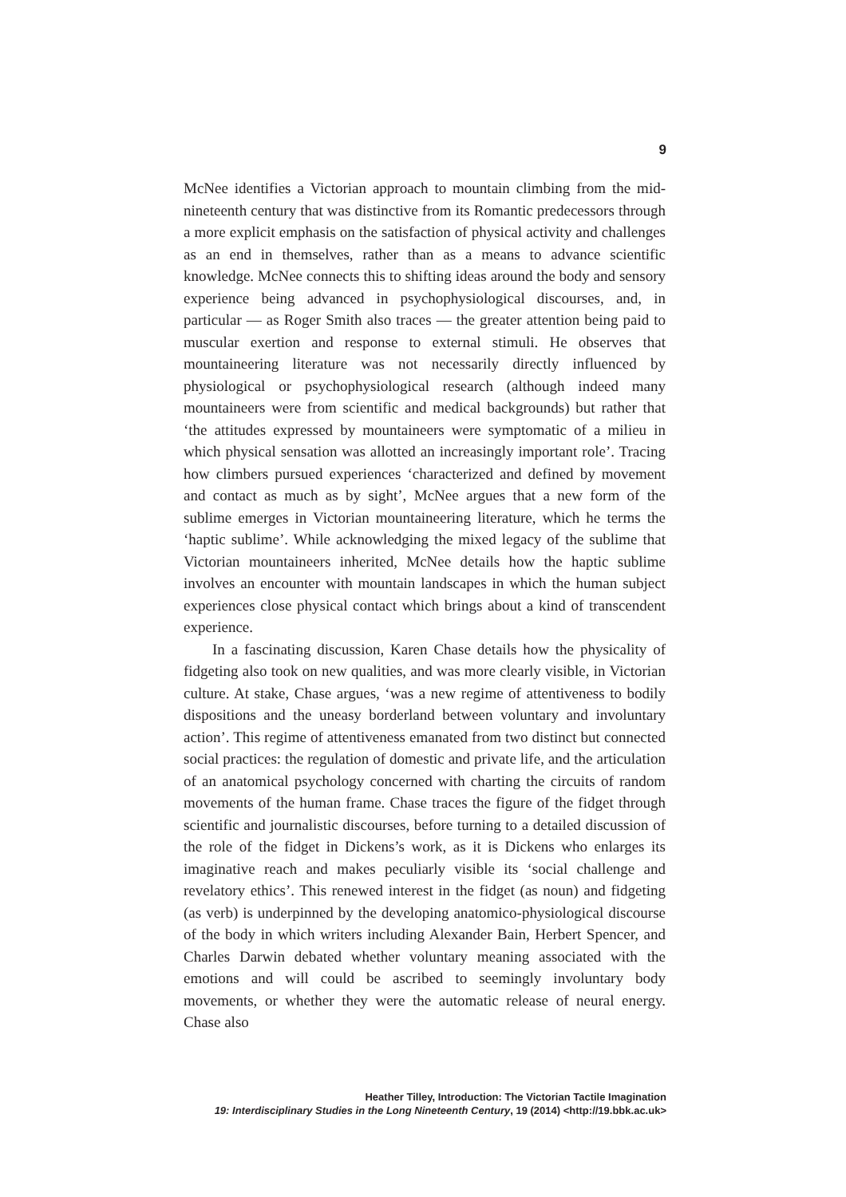9
McNee identifies a Victorian approach to mountain climbing from the mid-nineteenth century that was distinctive from its Romantic predecessors through a more explicit emphasis on the satisfaction of physical activity and challenges as an end in themselves, rather than as a means to advance scientific knowledge. McNee connects this to shifting ideas around the body and sensory experience being advanced in psychophysiological discourses, and, in particular — as Roger Smith also traces — the greater attention being paid to muscular exertion and response to external stimuli. He observes that mountaineering literature was not necessarily directly influenced by physiological or psychophysiological research (although indeed many mountaineers were from scientific and medical backgrounds) but rather that ‘the attitudes expressed by mountaineers were symptomatic of a milieu in which physical sensation was allotted an increasingly important role’. Tracing how climbers pursued experiences ‘characterized and defined by movement and contact as much as by sight’, McNee argues that a new form of the sublime emerges in Victorian mountaineering literature, which he terms the ‘haptic sublime’. While acknowledging the mixed legacy of the sublime that Victorian mountaineers inherited, McNee details how the haptic sublime involves an encounter with mountain landscapes in which the human subject experiences close physical contact which brings about a kind of transcendent experience.
In a fascinating discussion, Karen Chase details how the physicality of fidgeting also took on new qualities, and was more clearly visible, in Victorian culture. At stake, Chase argues, ‘was a new regime of attentiveness to bodily dispositions and the uneasy borderland between voluntary and involuntary action’. This regime of attentiveness emanated from two distinct but connected social practices: the regulation of domestic and private life, and the articulation of an anatomical psychology concerned with charting the circuits of random movements of the human frame. Chase traces the figure of the fidget through scientific and journalistic discourses, before turning to a detailed discussion of the role of the fidget in Dickens’s work, as it is Dickens who enlarges its imaginative reach and makes peculiarly visible its ‘social challenge and revelatory ethics’. This renewed interest in the fidget (as noun) and fidgeting (as verb) is underpinned by the developing anatomico-physiological discourse of the body in which writers including Alexander Bain, Herbert Spencer, and Charles Darwin debated whether voluntary meaning associated with the emotions and will could be ascribed to seemingly involuntary body movements, or whether they were the automatic release of neural energy. Chase also
Heather Tilley, Introduction: The Victorian Tactile Imagination
19: Interdisciplinary Studies in the Long Nineteenth Century, 19 (2014) <http://19.bbk.ac.uk>